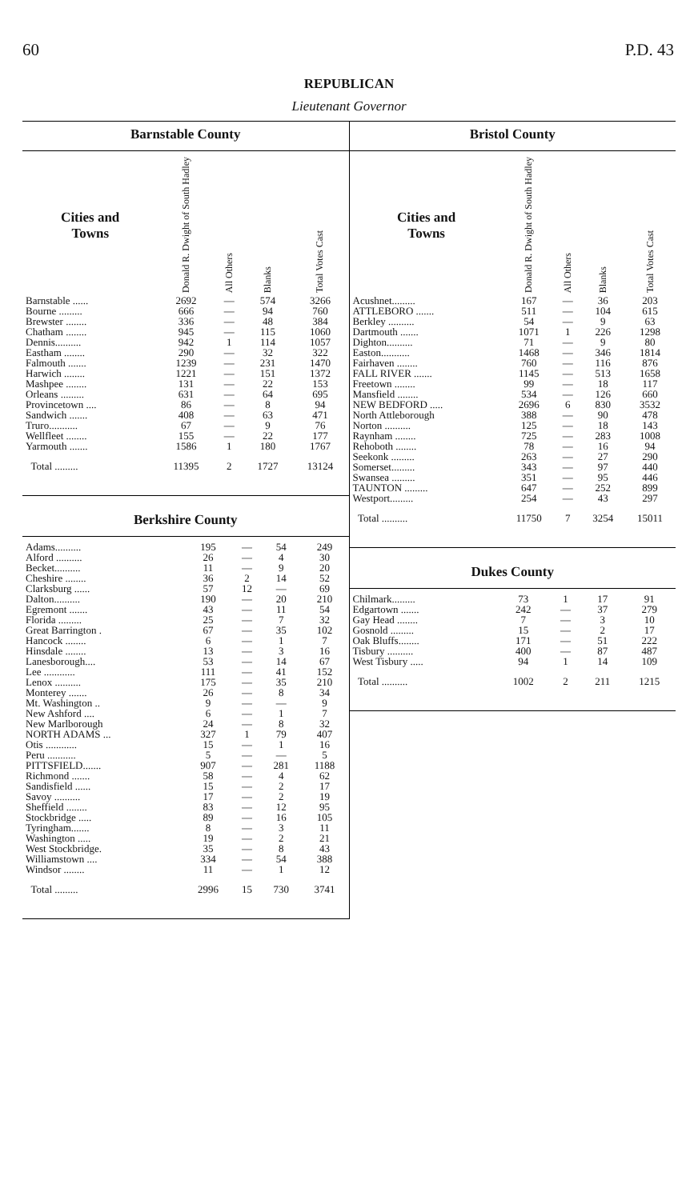60 P.D. 43
REPUBLICAN
Lieutenant Governor
Barnstable County
| Cities and Towns | Donald R. Dwight of South Hadley | All Others | Blanks | Total Votes Cast |
| --- | --- | --- | --- | --- |
| Barnstable ...... | 2692 | — | 574 | 3266 |
| Bourne ......... | 666 | — | 94 | 760 |
| Brewster ........ | 336 | — | 48 | 384 |
| Chatham ........ | 945 | — | 115 | 1060 |
| Dennis.......... | 942 | 1 | 114 | 1057 |
| Eastham ........ | 290 | — | 32 | 322 |
| Falmouth ....... | 1239 | — | 231 | 1470 |
| Harwich ........ | 1221 | — | 151 | 1372 |
| Mashpee ........ | 131 | — | 22 | 153 |
| Orleans ......... | 631 | — | 64 | 695 |
| Provincetown .... | 86 | — | 8 | 94 |
| Sandwich ....... | 408 | — | 63 | 471 |
| Truro........... | 67 | — | 9 | 76 |
| Wellfleet ........ | 155 | — | 22 | 177 |
| Yarmouth ....... | 1586 | 1 | 180 | 1767 |
| Total ......... | 11395 | 2 | 1727 | 13124 |
Berkshire County
| Adams.......... | 195 | — | 54 | 249 |
| Alford .......... | 26 | — | 4 | 30 |
| Becket.......... | 11 | — | 9 | 20 |
| Cheshire ........ | 36 | 2 | 14 | 52 |
| Clarksburg ...... | 57 | 12 | — | 69 |
| Dalton.......... | 190 | — | 20 | 210 |
| Egremont ....... | 43 | — | 11 | 54 |
| Florida ......... | 25 | — | 7 | 32 |
| Great Barrington . | 67 | — | 35 | 102 |
| Hancock ........ | 6 | — | 1 | 7 |
| Hinsdale ........ | 13 | — | 3 | 16 |
| Lanesborough.... | 53 | — | 14 | 67 |
| Lee ............ | 111 | — | 41 | 152 |
| Lenox .......... | 175 | — | 35 | 210 |
| Monterey ....... | 26 | — | 8 | 34 |
| Mt. Washington .. | 9 | — | — | 9 |
| New Ashford .... | 6 | — | 1 | 7 |
| New Marlborough | 24 | — | 8 | 32 |
| NORTH ADAMS ... | 327 | 1 | 79 | 407 |
| Otis ............ | 15 | — | 1 | 16 |
| Peru ........... | 5 | — | — | 5 |
| PITTSFIELD....... | 907 | — | 281 | 1188 |
| Richmond ....... | 58 | — | 4 | 62 |
| Sandisfield ...... | 15 | — | 2 | 17 |
| Savoy .......... | 17 | — | 2 | 19 |
| Sheffield ........ | 83 | — | 12 | 95 |
| Stockbridge ..... | 89 | — | 16 | 105 |
| Tyringham....... | 8 | — | 3 | 11 |
| Washington ..... | 19 | — | 2 | 21 |
| West Stockbridge. | 35 | — | 8 | 43 |
| Williamstown .... | 334 | — | 54 | 388 |
| Windsor ........ | 11 | — | 1 | 12 |
| Total ......... | 2996 | 15 | 730 | 3741 |
Bristol County
| Cities and Towns | Donald R. Dwight of South Hadley | All Others | Blanks | Total Votes Cast |
| --- | --- | --- | --- | --- |
| Acushnet......... | 167 | — | 36 | 203 |
| ATTLEBORO ....... | 511 | — | 104 | 615 |
| Berkley .......... | 54 | — | 9 | 63 |
| Dartmouth ....... | 1071 | 1 | 226 | 1298 |
| Dighton.......... | 71 | — | 9 | 80 |
| Easton........... | 1468 | — | 346 | 1814 |
| Fairhaven ........ | 760 | — | 116 | 876 |
| FALL RIVER ....... | 1145 | — | 513 | 1658 |
| Freetown ........ | 99 | — | 18 | 117 |
| Mansfield ........ | 534 | — | 126 | 660 |
| NEW BEDFORD ..... | 2696 | 6 | 830 | 3532 |
| North Attleborough | 388 | — | 90 | 478 |
| Norton .......... | 125 | — | 18 | 143 |
| Raynham ........ | 725 | — | 283 | 1008 |
| Rehoboth ........ | 78 | — | 16 | 94 |
| Seekonk ......... | 263 | — | 27 | 290 |
| Somerset......... | 343 | — | 97 | 440 |
| Swansea ......... | 351 | — | 95 | 446 |
| TAUNTON ......... | 647 | — | 252 | 899 |
| Westport......... | 254 | — | 43 | 297 |
| Total .......... | 11750 | 7 | 3254 | 15011 |
Dukes County
| Chilmark......... | 73 | 1 | 17 | 91 |
| Edgartown ....... | 242 | — | 37 | 279 |
| Gay Head ........ | 7 | — | 3 | 10 |
| Gosnold ......... | 15 | — | 2 | 17 |
| Oak Bluffs........ | 171 | — | 51 | 222 |
| Tisbury .......... | 400 | — | 87 | 487 |
| West Tisbury ..... | 94 | 1 | 14 | 109 |
| Total .......... | 1002 | 2 | 211 | 1215 |